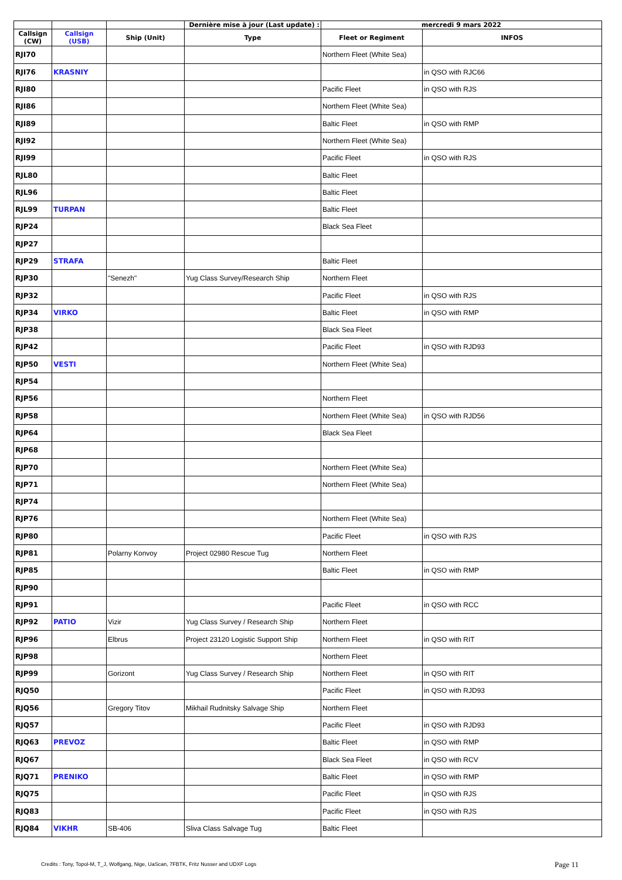| | | | Dernière mise à jour (Last update) : | mercredi 9 mars 2022 | |
| --- | --- | --- | --- | --- | --- |
| Callsign (CW) | Callsign (USB) | Ship (Unit) | Type | Fleet or Regiment | INFOS |
| RJI70 | | | | Northern Fleet (White Sea) | |
| RJI76 | KRASNIY | | | | in QSO with RJC66 |
| RJI80 | | | | Pacific Fleet | in QSO with RJS |
| RJI86 | | | | Northern Fleet (White Sea) | |
| RJI89 | | | | Baltic Fleet | in QSO with RMP |
| RJI92 | | | | Northern Fleet (White Sea) | |
| RJI99 | | | | Pacific Fleet | in QSO with RJS |
| RJL80 | | | | Baltic Fleet | |
| RJL96 | | | | Baltic Fleet | |
| RJL99 | TURPAN | | | Baltic Fleet | |
| RJP24 | | | | Black Sea Fleet | |
| RJP27 | | | | | |
| RJP29 | STRAFA | | | Baltic Fleet | |
| RJP30 | | "Senezh" | Yug Class Survey/Research Ship | Northern Fleet | |
| RJP32 | | | | Pacific Fleet | in QSO with RJS |
| RJP34 | VIRKO | | | Baltic Fleet | in QSO with RMP |
| RJP38 | | | | Black Sea Fleet | |
| RJP42 | | | | Pacific Fleet | in QSO with RJD93 |
| RJP50 | VESTI | | | Northern Fleet (White Sea) | |
| RJP54 | | | | | |
| RJP56 | | | | Northern Fleet | |
| RJP58 | | | | Northern Fleet (White Sea) | in QSO with RJD56 |
| RJP64 | | | | Black Sea Fleet | |
| RJP68 | | | | | |
| RJP70 | | | | Northern Fleet (White Sea) | |
| RJP71 | | | | Northern Fleet (White Sea) | |
| RJP74 | | | | | |
| RJP76 | | | | Northern Fleet (White Sea) | |
| RJP80 | | | | Pacific Fleet | in QSO with RJS |
| RJP81 | | Polarny Konvoy | Project 02980 Rescue Tug | Northern Fleet | |
| RJP85 | | | | Baltic Fleet | in QSO with RMP |
| RJP90 | | | | | |
| RJP91 | | | | Pacific Fleet | in QSO with RCC |
| RJP92 | PATIO | Vizir | Yug Class Survey / Research Ship | Northern Fleet | |
| RJP96 | | Elbrus | Project 23120 Logistic Support Ship | Northern Fleet | in QSO with RIT |
| RJP98 | | | | Northern Fleet | |
| RJP99 | | Gorizont | Yug Class Survey / Research Ship | Northern Fleet | in QSO with RIT |
| RJQ50 | | | | Pacific Fleet | in QSO with RJD93 |
| RJQ56 | | Gregory Titov | Mikhail Rudnitsky Salvage Ship | Northern Fleet | |
| RJQ57 | | | | Pacific Fleet | in QSO with RJD93 |
| RJQ63 | PREVOZ | | | Baltic Fleet | in QSO with RMP |
| RJQ67 | | | | Black Sea Fleet | in QSO with RCV |
| RJQ71 | PRENIKO | | | Baltic Fleet | in QSO with RMP |
| RJQ75 | | | | Pacific Fleet | in QSO with RJS |
| RJQ83 | | | | Pacific Fleet | in QSO with RJS |
| RJQ84 | VIKHR | SB-406 | Sliva Class Salvage Tug | Baltic Fleet | |
Credits : Tony, Topol-M, T_J, Wolfgang, Nige, UaScan, 7FBTK, Fritz Nusser and UDXF Logs
Page 11